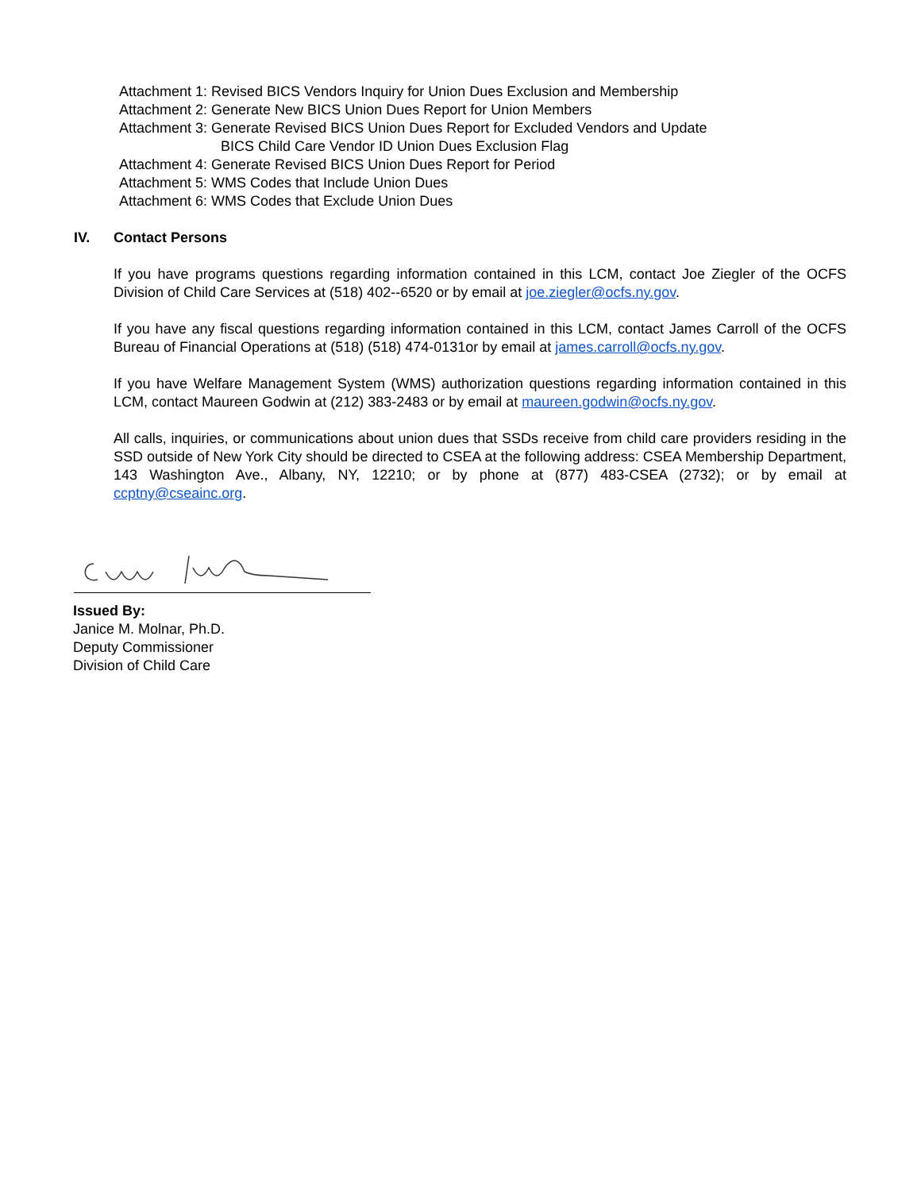Attachment 1: Revised BICS Vendors Inquiry for Union Dues Exclusion and Membership
Attachment 2: Generate New BICS Union Dues Report for Union Members
Attachment 3: Generate Revised BICS Union Dues Report for Excluded Vendors and Update
BICS Child Care Vendor ID Union Dues Exclusion Flag
Attachment 4: Generate Revised BICS Union Dues Report for Period
Attachment 5: WMS Codes that Include Union Dues
Attachment 6: WMS Codes that Exclude Union Dues
IV. Contact Persons
If you have programs questions regarding information contained in this LCM, contact Joe Ziegler of the OCFS Division of Child Care Services at (518) 402--6520 or by email at joe.ziegler@ocfs.ny.gov.
If you have any fiscal questions regarding information contained in this LCM, contact James Carroll of the OCFS Bureau of Financial Operations at (518) (518) 474-0131or by email at james.carroll@ocfs.ny.gov.
If you have Welfare Management System (WMS) authorization questions regarding information contained in this LCM, contact Maureen Godwin at (212) 383-2483 or by email at maureen.godwin@ocfs.ny.gov.
All calls, inquiries, or communications about union dues that SSDs receive from child care providers residing in the SSD outside of New York City should be directed to CSEA at the following address: CSEA Membership Department, 143 Washington Ave., Albany, NY, 12210; or by phone at (877) 483-CSEA (2732); or by email at ccptny@cseainc.org.
Issued By:
Janice M. Molnar, Ph.D.
Deputy Commissioner
Division of Child Care